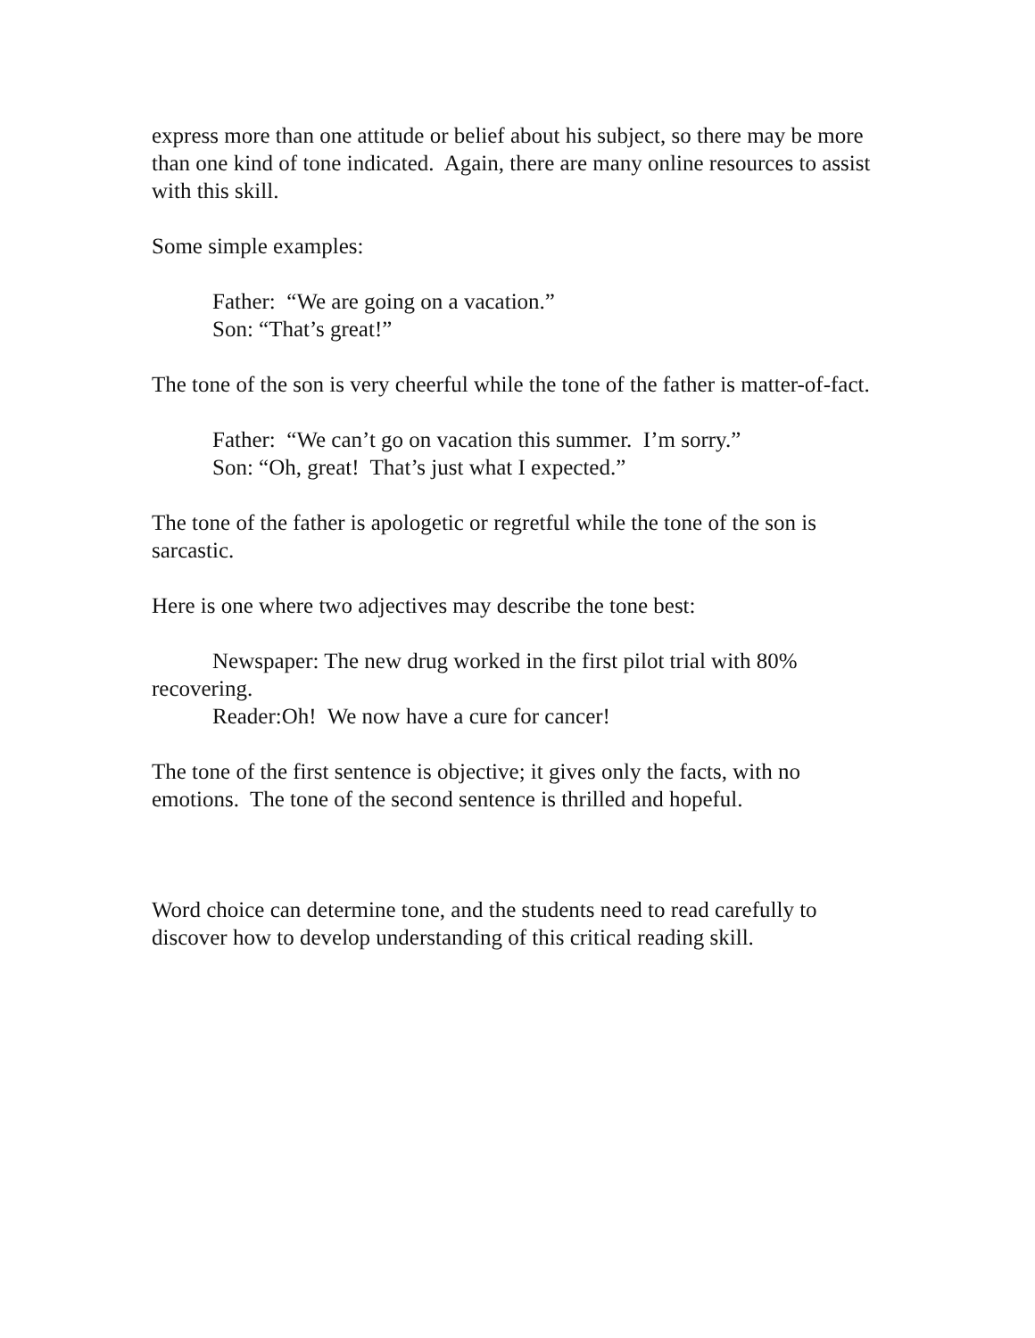express more than one attitude or belief about his subject, so there may be more than one kind of tone indicated. Again, there are many online resources to assist with this skill.
Some simple examples:
Father: “We are going on a vacation.”
Son: “That’s great!”
The tone of the son is very cheerful while the tone of the father is matter-of-fact.
Father: “We can’t go on vacation this summer. I’m sorry.”
Son: “Oh, great! That’s just what I expected.”
The tone of the father is apologetic or regretful while the tone of the son is sarcastic.
Here is one where two adjectives may describe the tone best:
Newspaper: The new drug worked in the first pilot trial with 80% recovering.
Reader:Oh! We now have a cure for cancer!
The tone of the first sentence is objective; it gives only the facts, with no emotions. The tone of the second sentence is thrilled and hopeful.
Word choice can determine tone, and the students need to read carefully to discover how to develop understanding of this critical reading skill.